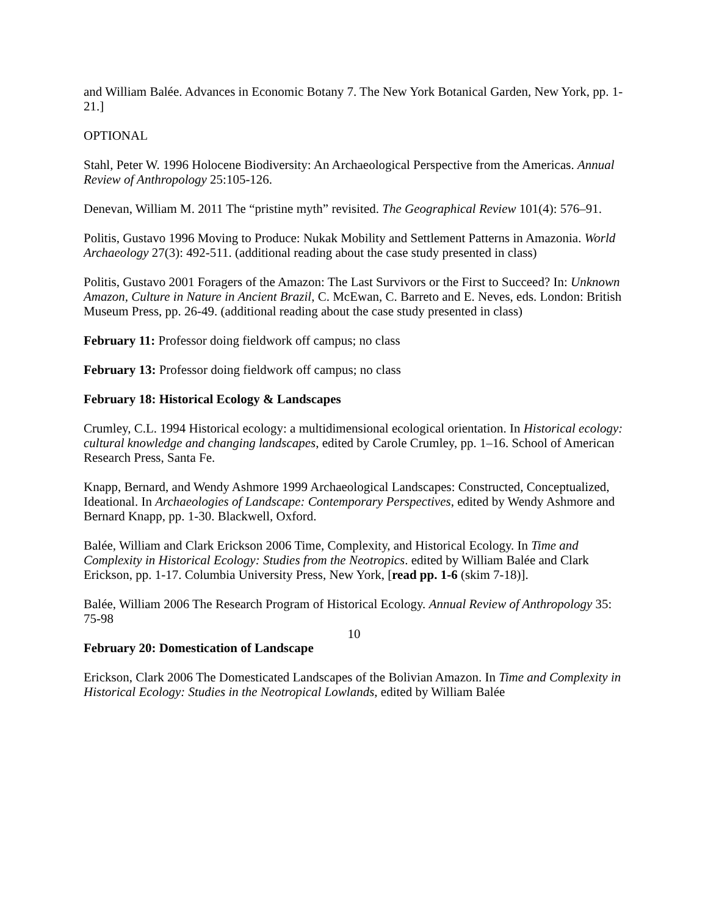and William Balée. Advances in Economic Botany 7. The New York Botanical Garden, New York, pp. 1-21.]
OPTIONAL
Stahl, Peter W. 1996 Holocene Biodiversity: An Archaeological Perspective from the Americas. Annual Review of Anthropology 25:105-126.
Denevan, William M. 2011 The “pristine myth” revisited. The Geographical Review 101(4): 576–91.
Politis, Gustavo 1996 Moving to Produce: Nukak Mobility and Settlement Patterns in Amazonia. World Archaeology 27(3): 492-511. (additional reading about the case study presented in class)
Politis, Gustavo 2001 Foragers of the Amazon: The Last Survivors or the First to Succeed? In: Unknown Amazon, Culture in Nature in Ancient Brazil, C. McEwan, C. Barreto and E. Neves, eds. London: British Museum Press, pp. 26-49. (additional reading about the case study presented in class)
February 11: Professor doing fieldwork off campus; no class
February 13: Professor doing fieldwork off campus; no class
February 18: Historical Ecology & Landscapes
Crumley, C.L. 1994 Historical ecology: a multidimensional ecological orientation. In Historical ecology: cultural knowledge and changing landscapes, edited by Carole Crumley, pp. 1–16. School of American Research Press, Santa Fe.
Knapp, Bernard, and Wendy Ashmore 1999 Archaeological Landscapes: Constructed, Conceptualized, Ideational. In Archaeologies of Landscape: Contemporary Perspectives, edited by Wendy Ashmore and Bernard Knapp, pp. 1-30. Blackwell, Oxford.
Balée, William and Clark Erickson 2006 Time, Complexity, and Historical Ecology. In Time and Complexity in Historical Ecology: Studies from the Neotropics. edited by William Balée and Clark Erickson, pp. 1-17. Columbia University Press, New York, [read pp. 1-6 (skim 7-18)].
Balée, William 2006 The Research Program of Historical Ecology. Annual Review of Anthropology 35: 75-98
February 20: Domestication of Landscape
Erickson, Clark 2006 The Domesticated Landscapes of the Bolivian Amazon. In Time and Complexity in Historical Ecology: Studies in the Neotropical Lowlands, edited by William Balée
10